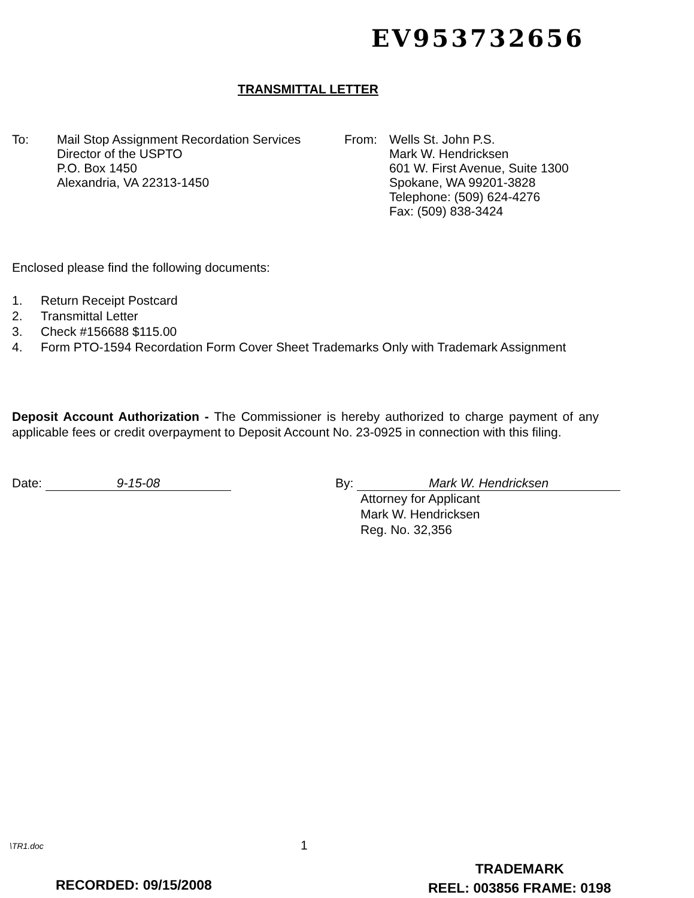EV953732656
TRANSMITTAL LETTER
To: Mail Stop Assignment Recordation Services
Director of the USPTO
P.O. Box 1450
Alexandria, VA 22313-1450
From: Wells St. John P.S.
Mark W. Hendricksen
601 W. First Avenue, Suite 1300
Spokane, WA 99201-3828
Telephone: (509) 624-4276
Fax: (509) 838-3424
Enclosed please find the following documents:
1. Return Receipt Postcard
2. Transmittal Letter
3. Check #156688 $115.00
4. Form PTO-1594 Recordation Form Cover Sheet Trademarks Only with Trademark Assignment
Deposit Account Authorization - The Commissioner is hereby authorized to charge payment of any applicable fees or credit overpayment to Deposit Account No. 23-0925 in connection with this filing.
Date: 9-15-08 By: Mark W. Hendricksen
Attorney for Applicant
Mark W. Hendricksen
Reg. No. 32,356
\TR1.doc 1
RECORDED: 09/15/2008
TRADEMARK
REEL: 003856 FRAME: 0198